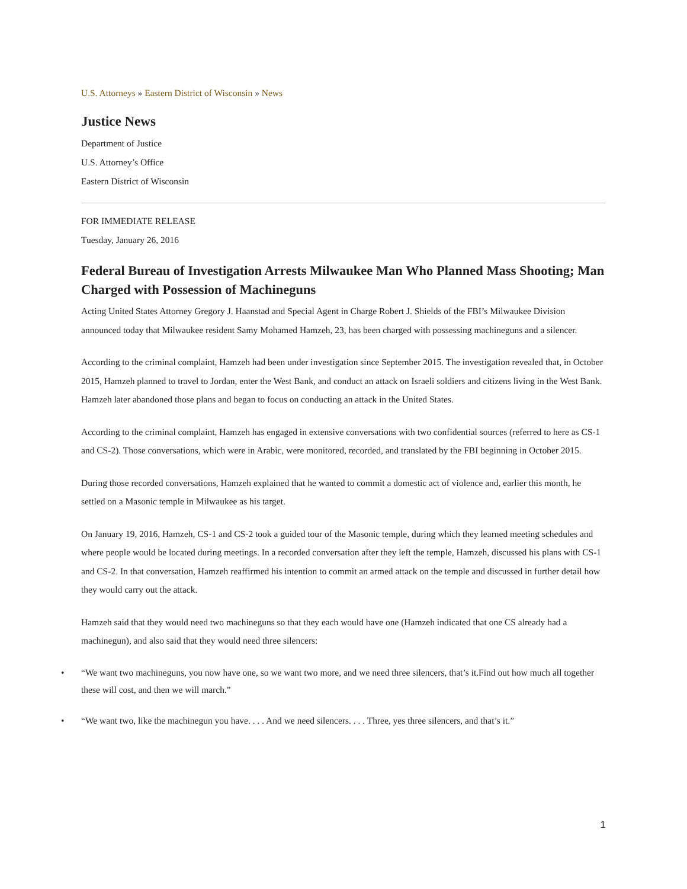U.S. Attorneys » Eastern District of Wisconsin » News
Justice News
Department of Justice
U.S. Attorney’s Office
Eastern District of Wisconsin
FOR IMMEDIATE RELEASE
Tuesday, January 26, 2016
Federal Bureau of Investigation Arrests Milwaukee Man Who Planned Mass Shooting; Man Charged with Possession of Machineguns
Acting United States Attorney Gregory J. Haanstad and Special Agent in Charge Robert J. Shields of the FBI’s Milwaukee Division announced today that Milwaukee resident Samy Mohamed Hamzeh, 23, has been charged with possessing machineguns and a silencer.
According to the criminal complaint, Hamzeh had been under investigation since September 2015. The investigation revealed that, in October 2015, Hamzeh planned to travel to Jordan, enter the West Bank, and conduct an attack on Israeli soldiers and citizens living in the West Bank. Hamzeh later abandoned those plans and began to focus on conducting an attack in the United States.
According to the criminal complaint, Hamzeh has engaged in extensive conversations with two confidential sources (referred to here as CS-1 and CS-2). Those conversations, which were in Arabic, were monitored, recorded, and translated by the FBI beginning in October 2015.
During those recorded conversations, Hamzeh explained that he wanted to commit a domestic act of violence and, earlier this month, he settled on a Masonic temple in Milwaukee as his target.
On January 19, 2016, Hamzeh, CS-1 and CS-2 took a guided tour of the Masonic temple, during which they learned meeting schedules and where people would be located during meetings. In a recorded conversation after they left the temple, Hamzeh, discussed his plans with CS-1 and CS-2. In that conversation, Hamzeh reaffirmed his intention to commit an armed attack on the temple and discussed in further detail how they would carry out the attack.
Hamzeh said that they would need two machineguns so that they each would have one (Hamzeh indicated that one CS already had a machinegun), and also said that they would need three silencers:
• “We want two machineguns, you now have one, so we want two more, and we need three silencers, that’s it.Find out how much all together these will cost, and then we will march.”
• “We want two, like the machinegun you have. . . . And we need silencers. . . . Three, yes three silencers, and that’s it.”
1